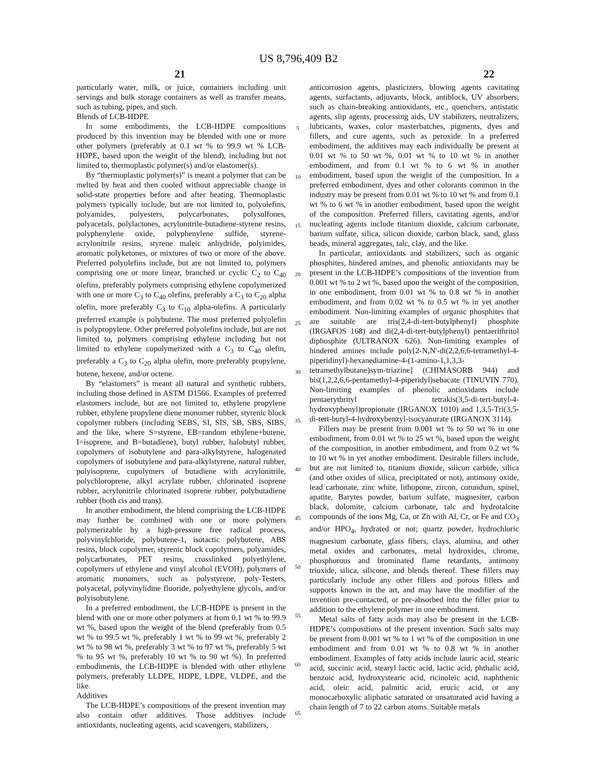US 8,796,409 B2
21 22
particularly water, milk, or juice, containers including unit servings and bulk storage containers as well as transfer means, such as tubing, pipes, and such.
Blends of LCB-HDPE
In some embodiments, the LCB-HDPE compositions produced by this invention may be blended with one or more other polymers (preferably at 0.1 wt % to 99.9 wt % LCB-HDPE, based upon the weight of the blend), including but not limited to, thermoplastic polymer(s) and/or elastomer(s).
By “thermoplastic polymer(s)” is meant a polymer that can be melted by heat and then cooled without appreciable change in solid-state properties before and after heating. Thermoplastic polymers typically include, but are not limited to, polyolefins, polyamides, polyesters, polycarbonates, polysulfones, polyacetals, polylactones, acrylonitrile-butadiene-styrene resins, polyphenylene oxide, polyphenylene sulfide, styrene-acrylonitrile resins, styrene maleic anhydride, polyimides, aromatic polyketones, or mixtures of two or more of the above. Preferred polyolefins include, but are not limited to, polymers comprising one or more linear, branched or cyclic C<sub>2</sub> to C<sub>40</sub> olefins, preferably polymers comprising ethylene copolymerized with one or more C<sub>3</sub> to C<sub>40</sub> olefins, preferably a C<sub>3</sub> to C<sub>20</sub> alpha olefin, more preferably C<sub>3</sub> to C<sub>10</sub> alpha-olefins. A particularly preferred example is polybutene. The most preferred polyolefin is polypropylene. Other preferred polyolefins include, but are not limited to, polymers comprising ethylene including but not limited to ethylene copolymerized with a C<sub>3</sub> to C<sub>40</sub> olefin, preferably a C<sub>3</sub> to C<sub>20</sub> alpha olefin, more preferably propylene, butene, hexene, and/or octene.
By “elastomers” is meant all natural and synthetic rubbers, including those defined in ASTM D1566. Examples of preferred elastomers include, but are not limited to, ethylene propylene rubber, ethylene propylene diene monomer rubber, styrenic block copolymer rubbers (including SEBS, SI, SIS, SB, SBS, SIBS, and the like, where S=styrene, EB=random ethylene+butene, I=isoprene, and B=butadiene), butyl rubber, halobutyl rubber, copolymers of isobutylene and para-alkylstyrene, halogenated copolymers of isobutylene and para-alkylstyrene, natural rubber, polyisoprene, copolymers of butadiene with acrylonitrile, polychloroprene, alkyl acrylate rubber, chlorinated isoprene rubber, acrylonitrile chlorinated isoprene rubber, polybutadiene rubber (both cis and trans).
In another embodiment, the blend comprising the LCB-HDPE may further be combined with one or more polymers polymerizable by a high-pressure free radical process, polyvinylchloride, polybutene-1, isotactic polybutene, ABS resins, block copolymer, styrenic block copolymers, polyamides, polycarbonates, PET resins, crosslinked polyethylene, copolymers of ethylene and vinyl alcohol (EVOH), polymers of aromatic monomers, such as polystyrene, poly-Testers, polyacetal, polyvinylidine fluoride, polyethylene glycols, and/or polyisobutylene.
In a preferred embodiment, the LCB-HDPE is present in the blend with one or more other polymers at from 0.1 wt % to 99.9 wt %, based upon the weight of the blend (preferably from 0.5 wt % to 99.5 wt %, preferably 1 wt % to 99 wt %, preferably 2 wt % to 98 wt %, preferably 3 wt % to 97 wt %, preferably 5 wt % to 95 wt %, preferably 10 wt % to 90 wt %). In preferred embodiments, the LCB-HDPE is blended with other ethylene polymers, preferably LLDPE, HDPE, LDPE, VLDPE, and the like.
Additives
The LCB-HDPE’s compositions of the present invention may also contain other additives. Those additives include antioxidants, nucleating agents, acid scavengers, stabilizers,
5
10
15
20
25
30
35
40
45
50
55
60
65
anticorrosion agents, plasticizers, blowing agents cavitating agents, surfactants, adjuvants, block, antiblock, UV absorbers, such as chain-breaking antioxidants, etc., quenchers, antistatic agents, slip agents, processing aids, UV stabilizers, neutralizers, lubricants, waxes, color masterbatches, pigments, dyes and fillers, and cure agents, such as peroxide. In a preferred embodiment, the additives may each individually be present at 0.01 wt % to 50 wt %, 0.01 wt % to 10 wt % in another embodiment, and from 0.1 wt % to 6 wt % in another embodiment, based upon the weight of the composition. In a preferred embodiment, dyes and other colorants common in the industry may be present from 0.01 wt % to 10 wt % and from 0.1 wt % to 6 wt % in another embodiment, based upon the weight of the composition. Preferred fillers, cavitating agents, and/or nucleating agents include titanium dioxide, calcium carbonate, barium sulfate, silica, silicon dioxide, carbon black, sand, glass beads, mineral aggregates, talc, clay, and the like.
In particular, antioxidants and stabilizers, such as organic phosphites, hindered amines, and phenolic antioxidants may be present in the LCB-HDPE’s compositions of the invention from 0.001 wt % to 2 wt %, based upon the weight of the composition, in one embodiment, from 0.01 wt % to 0.8 wt % in another embodiment, and from 0.02 wt % to 0.5 wt % in yet another embodiment. Non-limiting examples of organic phosphites that are suitable are tris(2,4-di-tert-butylphenyl) phosphite (IRGAFOS 168) and di(2,4-di-tert-butylphenyl) pentaerithritol diphosphite (ULTRANOX 626). Non-limiting examples of hindered amines include poly[2-N,N'-di(2,2,6,6-tetramethyl-4-piperidinyl)-hexanediamine-4-(1-amino-1,1,3,3-tetramethylbutane)sym-triazine] (CHIMASORB 944) and bis(1,2,2,6,6-pentamethyl-4-piperidyl)sebacate (TINUVIN 770). Non-limiting examples of phenolic antioxidants include pentaerythrityl tetrakis(3,5-di-tert-butyl-4-hydroxyphenyl)propionate (IRGANOX 1010) and 1,3,5-Tri(3,5-di-tert-butyl-4-hydroxybenzyl-isocyanurate (IRGANOX 3114).
Fillers may be present from 0.001 wt % to 50 wt % in one embodiment, from 0.01 wt % to 25 wt %, based upon the weight of the composition, in another embodiment, and from 0.2 wt % to 10 wt % in yet another embodiment. Desirable fillers include, but are not limited to, titanium dioxide, silicon carbide, silica (and other oxides of silica, precipitated or not), antimony oxide, lead carbonate, zinc white, lithopone, zircon, corundum, spinel, apatite, Barytes powder, barium sulfate, magnesiter, carbon black, dolomite, calcium carbonate, talc and hydrotalcite compounds of the ions Mg, Ca, or Zn with Al, Cr, or Fe and CO<sub>3</sub> and/or HPO<sub>4</sub>, hydrated or not; quartz powder, hydrochloric magnesium carbonate, glass fibers, clays, alumina, and other metal oxides and carbonates, metal hydroxides, chrome, phosphorous and brominated flame retardants, antimony trioxide, silica, silicone, and blends thereof. These fillers may particularly include any other fillers and porous fillers and supports known in the art, and may have the modifier of the invention pre-contacted, or pre-absorbed into the filler prior to addition to the ethylene polymer in one embodiment.
Metal salts of fatty acids may also be present in the LCB-HDPE’s compositions of the present invention. Such salts may be present from 0.001 wt % to 1 wt % of the composition in one embodiment and from 0.01 wt % to 0.8 wt % in another embodiment. Examples of fatty acids include lauric acid, stearic acid, succinic acid, stearyl lactic acid, lactic acid, phthalic acid, benzoic acid, hydroxystearic acid, ricinoleic acid, naphthenic acid, oleic acid, palmitic acid, erucic acid, or any monocarboxylic aliphatic saturated or unsaturated acid having a chain length of 7 to 22 carbon atoms. Suitable metals